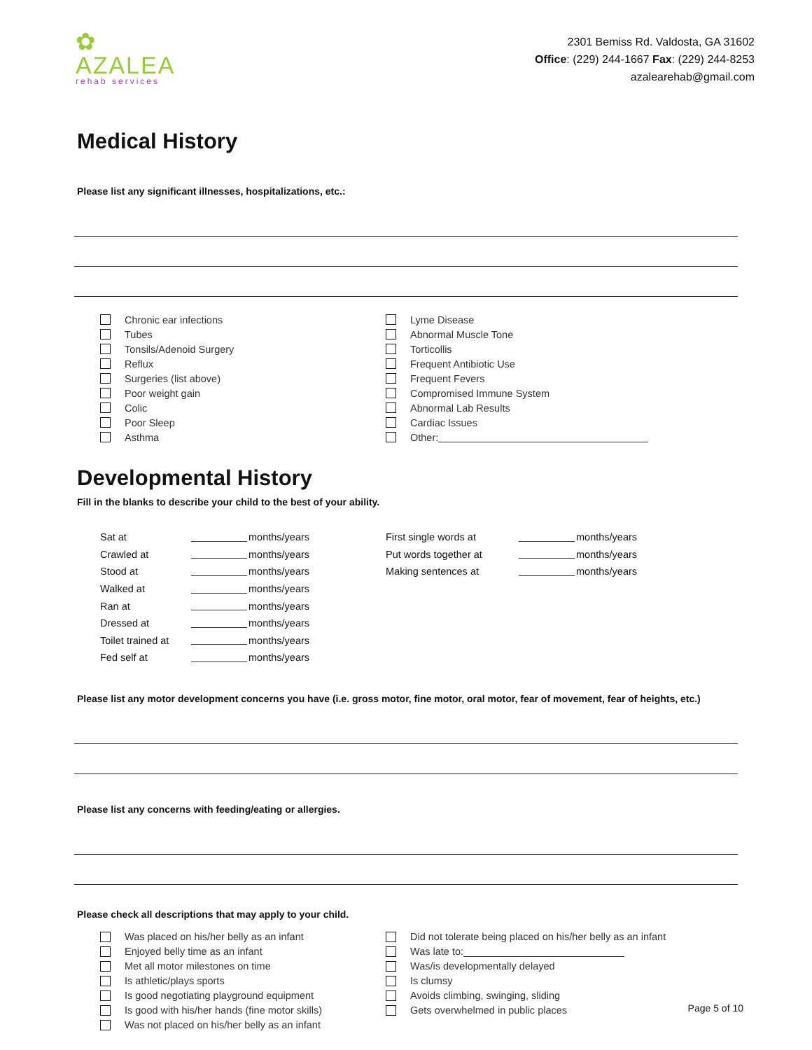✿
AZALEA
rehab services
2301 Bemiss Rd. Valdosta, GA 31602
Office: (229) 244-1667 Fax: (229) 244-8253
azalearehab@gmail.com
Medical History
Please list any significant illnesses, hospitalizations, etc.:
Chronic ear infections
Tubes
Tonsils/Adenoid Surgery
Reflux
Surgeries (list above)
Poor weight gain
Colic
Poor Sleep
Asthma
Lyme Disease
Abnormal Muscle Tone
Torticollis
Frequent Antibiotic Use
Frequent Fevers
Compromised Immune System
Abnormal Lab Results
Cardiac Issues
Other:
Developmental History
Fill in the blanks to describe your child to the best of your ability.
Sat at months/years
Crawled at months/years
Stood at months/years
Walked at months/years
Ran at months/years
Dressed at months/years
Toilet trained at months/years
Fed self at months/years
First single words at months/years
Put words together at months/years
Making sentences at months/years
Please list any motor development concerns you have (i.e. gross motor, fine motor, oral motor, fear of movement, fear of heights, etc.)
Please list any concerns with feeding/eating or allergies.
Please check all descriptions that may apply to your child.
Was placed on his/her belly as an infant
Enjoyed belly time as an infant
Met all motor milestones on time
Is athletic/plays sports
Is good negotiating playground equipment
Is good with his/her hands (fine motor skills)
Was not placed on his/her belly as an infant
Did not tolerate being placed on his/her belly as an infant
Was late to:
Was/is developmentally delayed
Is clumsy
Avoids climbing, swinging, sliding
Gets overwhelmed in public places
Page 5 of 10